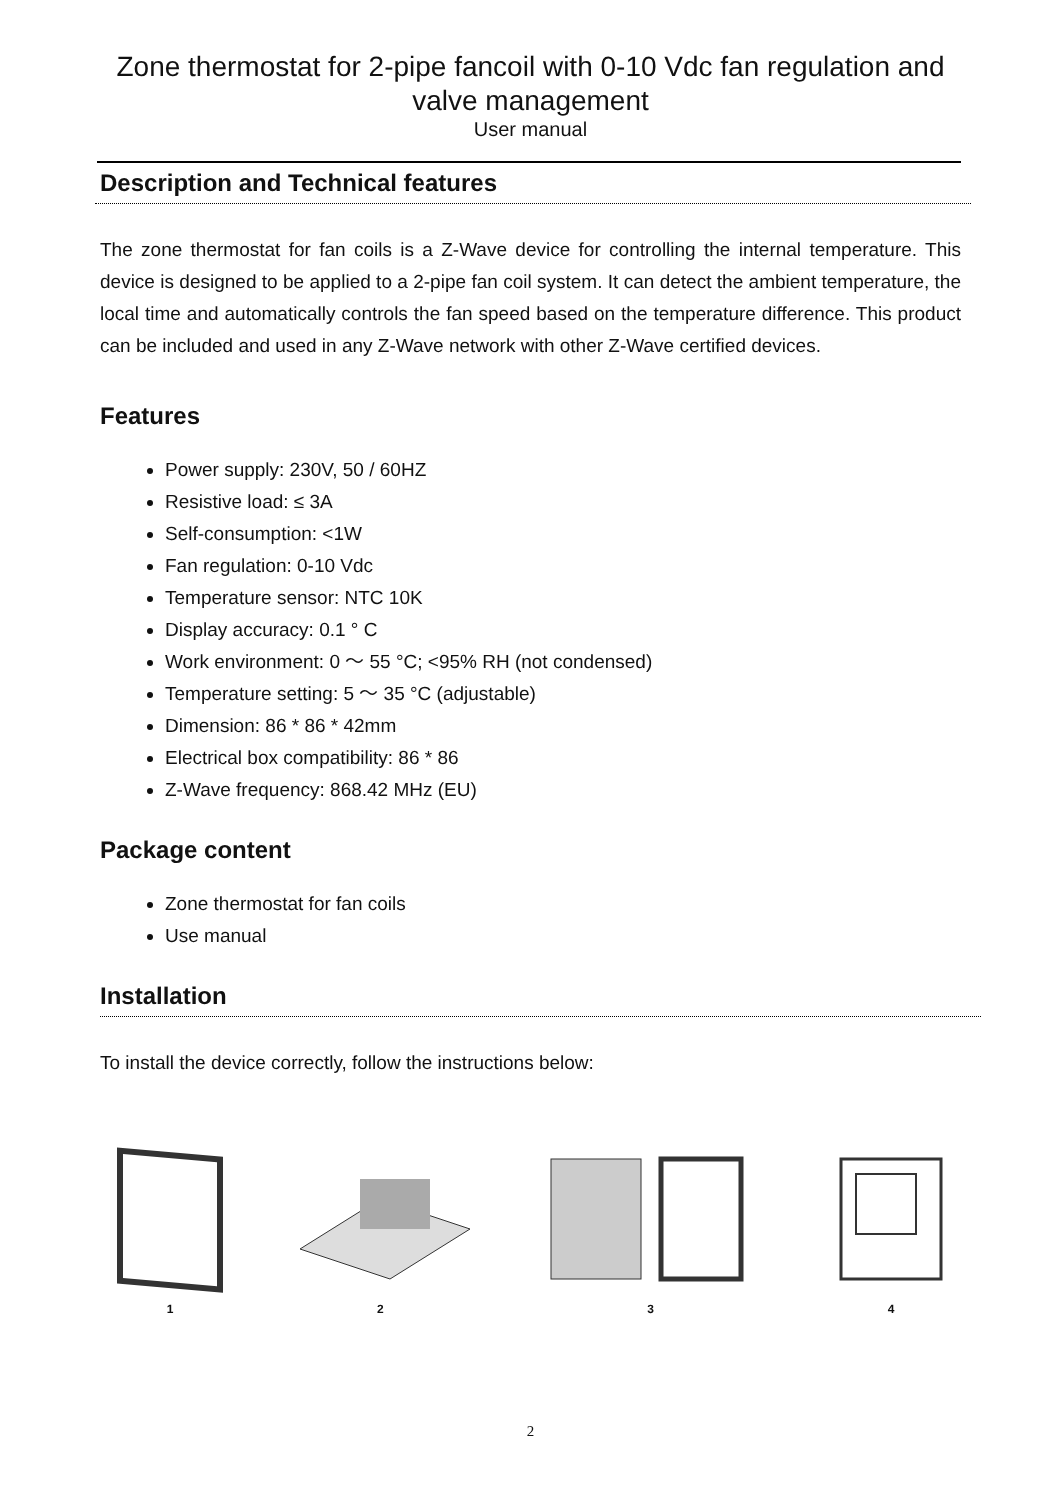Zone thermostat for 2-pipe fancoil with 0-10 Vdc fan regulation and valve management
User manual
Description and Technical features
The zone thermostat for fan coils is a Z-Wave device for controlling the internal temperature. This device is designed to be applied to a 2-pipe fan coil system. It can detect the ambient temperature, the local time and automatically controls the fan speed based on the temperature difference. This product can be included and used in any Z-Wave network with other Z-Wave certified devices.
Features
Power supply: 230V, 50 / 60HZ
Resistive load: ≤ 3A
Self-consumption: <1W
Fan regulation: 0-10 Vdc
Temperature sensor: NTC 10K
Display accuracy: 0.1 ° C
Work environment: 0 ～ 55 °C; <95% RH (not condensed)
Temperature setting: 5 ～ 35 °C (adjustable)
Dimension: 86 * 86 * 42mm
Electrical box compatibility: 86 * 86
Z-Wave frequency: 868.42 MHz (EU)
Package content
Zone thermostat for fan coils
Use manual
Installation
To install the device correctly, follow the instructions below:
1
2
3
4
2